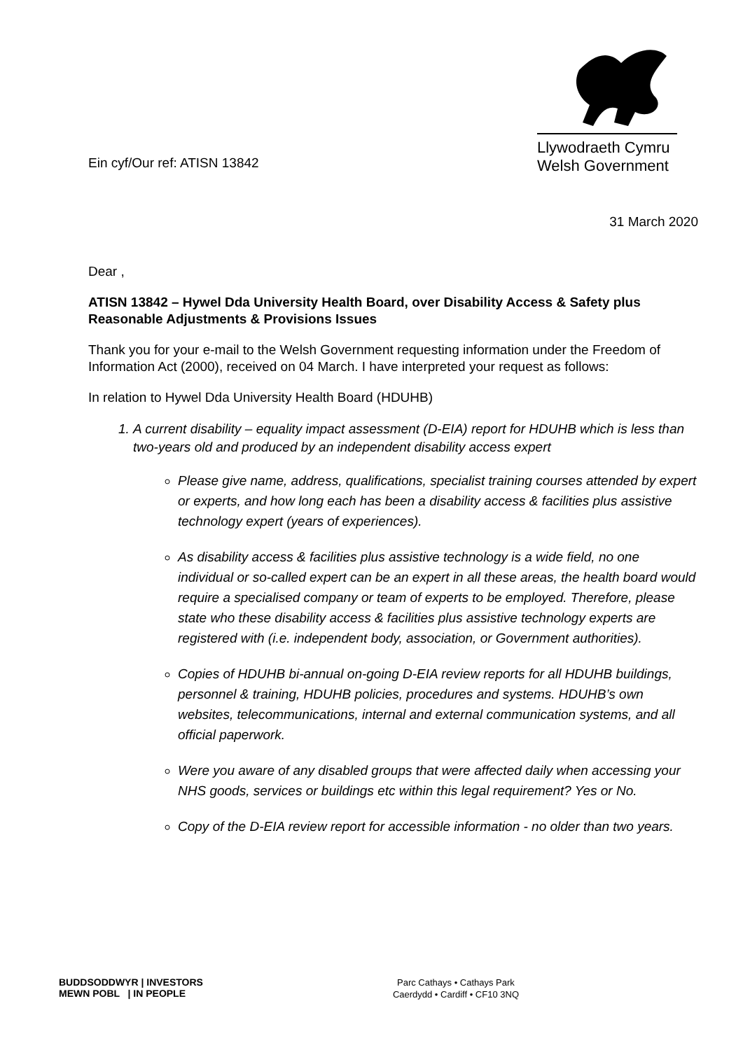Ein cyf/Our ref: ATISN 13842
Llywodraeth Cymru
Welsh Government
31 March 2020
Dear ,
ATISN 13842 – Hywel Dda University Health Board, over Disability Access & Safety plus Reasonable Adjustments & Provisions Issues
Thank you for your e-mail to the Welsh Government requesting information under the Freedom of Information Act (2000), received on 04 March. I have interpreted your request as follows:
In relation to Hywel Dda University Health Board (HDUHB)
1. A current disability – equality impact assessment (D-EIA) report for HDUHB which is less than two-years old and produced by an independent disability access expert
Please give name, address, qualifications, specialist training courses attended by expert or experts, and how long each has been a disability access & facilities plus assistive technology expert (years of experiences).
As disability access & facilities plus assistive technology is a wide field, no one individual or so-called expert can be an expert in all these areas, the health board would require a specialised company or team of experts to be employed. Therefore, please state who these disability access & facilities plus assistive technology experts are registered with (i.e. independent body, association, or Government authorities).
Copies of HDUHB bi-annual on-going D-EIA review reports for all HDUHB buildings, personnel & training, HDUHB policies, procedures and systems. HDUHB’s own websites, telecommunications, internal and external communication systems, and all official paperwork.
Were you aware of any disabled groups that were affected daily when accessing your NHS goods, services or buildings etc within this legal requirement? Yes or No.
Copy of the D-EIA review report for accessible information - no older than two years.
BUDDSODDWYR | INVESTORS
MEWN POBL | IN PEOPLE
Parc Cathays • Cathays Park
Caerdydd • Cardiff • CF10 3NQ